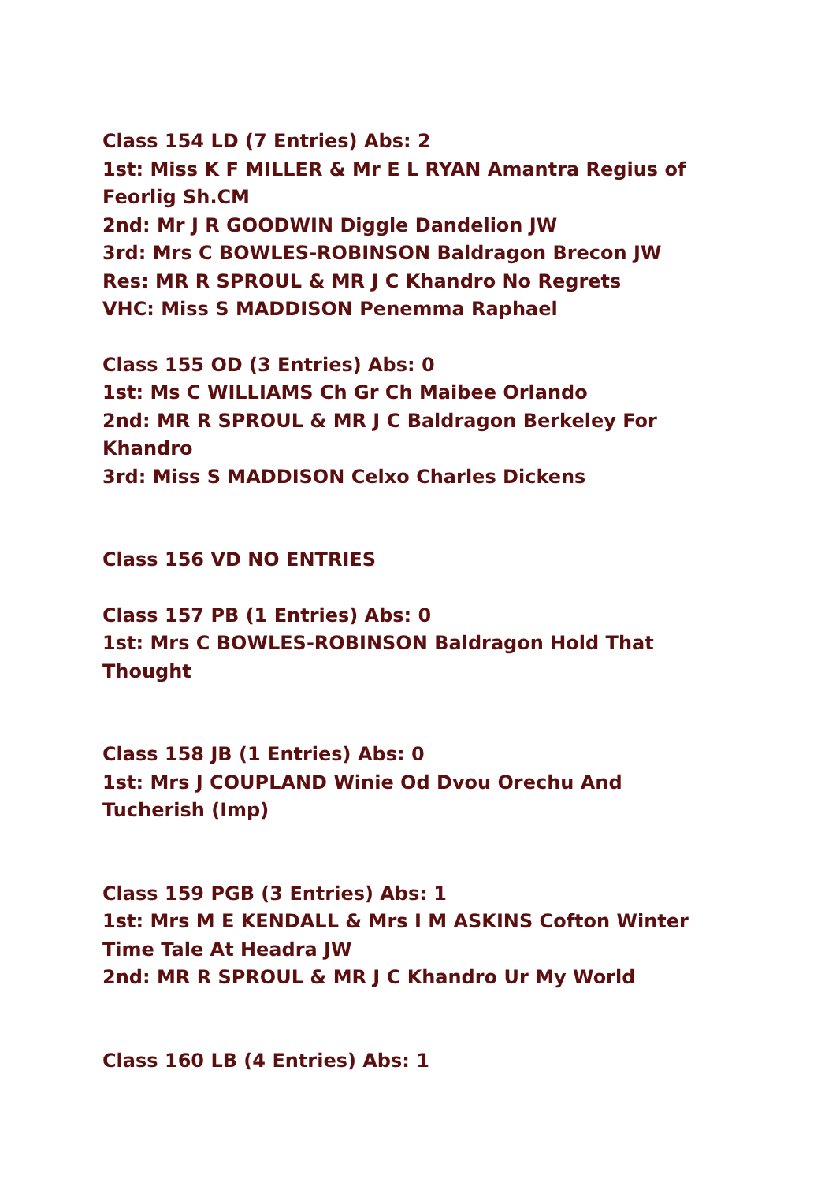Class 154 LD (7 Entries) Abs: 2
1st: Miss K F MILLER & Mr E L RYAN Amantra Regius of Feorlig Sh.CM
2nd: Mr J R GOODWIN Diggle Dandelion JW
3rd: Mrs C BOWLES-ROBINSON Baldragon Brecon JW
Res: MR R SPROUL & MR J C Khandro No Regrets
VHC: Miss S MADDISON Penemma Raphael
Class 155 OD (3 Entries) Abs: 0
1st: Ms C WILLIAMS Ch Gr Ch Maibee Orlando
2nd: MR R SPROUL & MR J C Baldragon Berkeley For Khandro
3rd: Miss S MADDISON Celxo Charles Dickens
Class 156 VD NO ENTRIES
Class 157 PB (1 Entries) Abs: 0
1st: Mrs C BOWLES-ROBINSON Baldragon Hold That Thought
Class 158 JB (1 Entries) Abs: 0
1st: Mrs J COUPLAND Winie Od Dvou Orechu And Tucherish (Imp)
Class 159 PGB (3 Entries) Abs: 1
1st: Mrs M E KENDALL & Mrs I M ASKINS Cofton Winter Time Tale At Headra JW
2nd: MR R SPROUL & MR J C Khandro Ur My World
Class 160 LB (4 Entries) Abs: 1